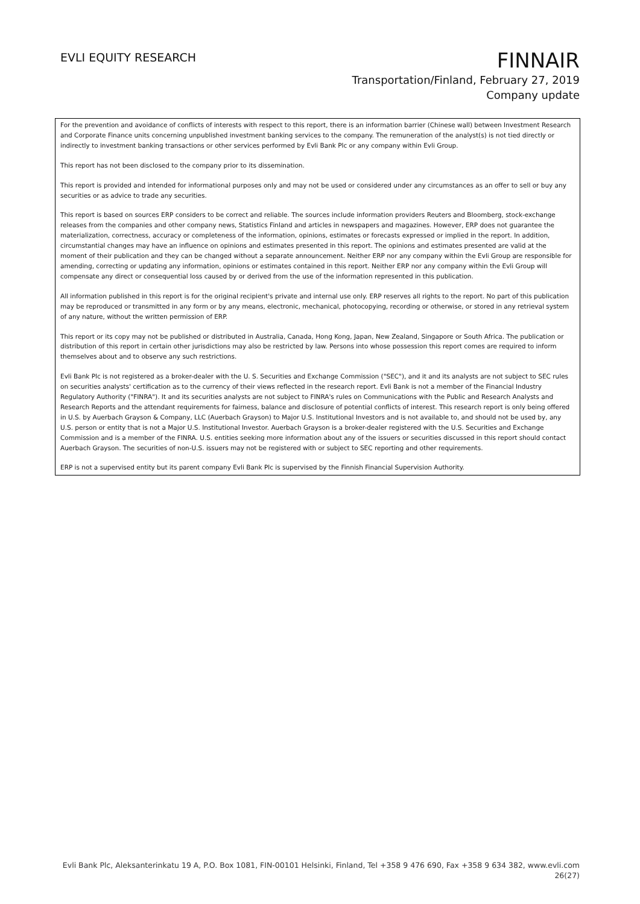EVLI EQUITY RESEARCH
FINNAIR
Transportation/Finland, February 27, 2019
Company update
For the prevention and avoidance of conflicts of interests with respect to this report, there is an information barrier (Chinese wall) between Investment Research and Corporate Finance units concerning unpublished investment banking services to the company. The remuneration of the analyst(s) is not tied directly or indirectly to investment banking transactions or other services performed by Evli Bank Plc or any company within Evli Group.
This report has not been disclosed to the company prior to its dissemination.
This report is provided and intended for informational purposes only and may not be used or considered under any circumstances as an offer to sell or buy any securities or as advice to trade any securities.
This report is based on sources ERP considers to be correct and reliable. The sources include information providers Reuters and Bloomberg, stock-exchange releases from the companies and other company news, Statistics Finland and articles in newspapers and magazines. However, ERP does not guarantee the materialization, correctness, accuracy or completeness of the information, opinions, estimates or forecasts expressed or implied in the report. In addition, circumstantial changes may have an influence on opinions and estimates presented in this report. The opinions and estimates presented are valid at the moment of their publication and they can be changed without a separate announcement. Neither ERP nor any company within the Evli Group are responsible for amending, correcting or updating any information, opinions or estimates contained in this report. Neither ERP nor any company within the Evli Group will compensate any direct or consequential loss caused by or derived from the use of the information represented in this publication.
All information published in this report is for the original recipient's private and internal use only. ERP reserves all rights to the report. No part of this publication may be reproduced or transmitted in any form or by any means, electronic, mechanical, photocopying, recording or otherwise, or stored in any retrieval system of any nature, without the written permission of ERP.
This report or its copy may not be published or distributed in Australia, Canada, Hong Kong, Japan, New Zealand, Singapore or South Africa. The publication or distribution of this report in certain other jurisdictions may also be restricted by law. Persons into whose possession this report comes are required to inform themselves about and to observe any such restrictions.
Evli Bank Plc is not registered as a broker-dealer with the U. S. Securities and Exchange Commission ("SEC"), and it and its analysts are not subject to SEC rules on securities analysts' certification as to the currency of their views reflected in the research report. Evli Bank is not a member of the Financial Industry Regulatory Authority ("FINRA"). It and its securities analysts are not subject to FINRA's rules on Communications with the Public and Research Analysts and Research Reports and the attendant requirements for fairness, balance and disclosure of potential conflicts of interest. This research report is only being offered in U.S. by Auerbach Grayson & Company, LLC (Auerbach Grayson) to Major U.S. Institutional Investors and is not available to, and should not be used by, any U.S. person or entity that is not a Major U.S. Institutional Investor. Auerbach Grayson is a broker-dealer registered with the U.S. Securities and Exchange Commission and is a member of the FINRA. U.S. entities seeking more information about any of the issuers or securities discussed in this report should contact Auerbach Grayson. The securities of non-U.S. issuers may not be registered with or subject to SEC reporting and other requirements.
ERP is not a supervised entity but its parent company Evli Bank Plc is supervised by the Finnish Financial Supervision Authority.
Evli Bank Plc, Aleksanterinkatu 19 A, P.O. Box 1081, FIN-00101 Helsinki, Finland, Tel +358 9 476 690, Fax +358 9 634 382, www.evli.com
26(27)